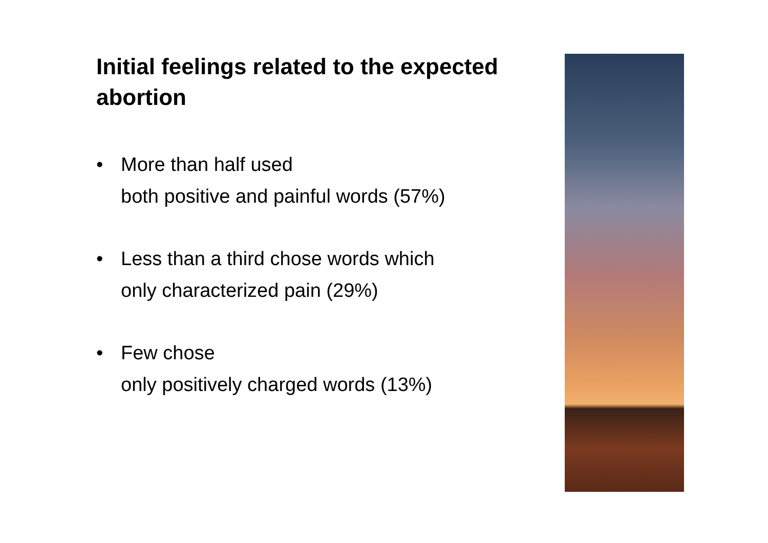Initial feelings related to the expected abortion
• More than half used
both positive and painful words (57%)
• Less than a third chose words which
only characterized pain (29%)
• Few chose
only positively charged words (13%)